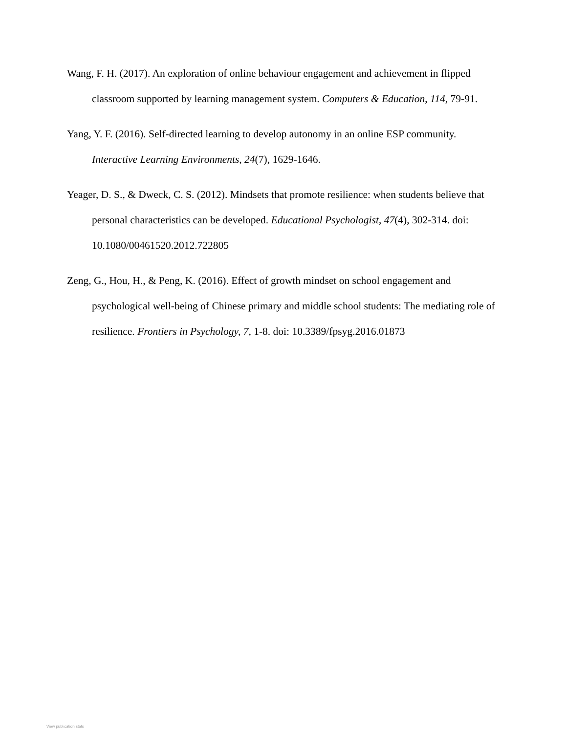Wang, F. H. (2017). An exploration of online behaviour engagement and achievement in flipped classroom supported by learning management system. Computers & Education, 114, 79-91.
Yang, Y. F. (2016). Self-directed learning to develop autonomy in an online ESP community. Interactive Learning Environments, 24(7), 1629-1646.
Yeager, D. S., & Dweck, C. S. (2012). Mindsets that promote resilience: when students believe that personal characteristics can be developed. Educational Psychologist, 47(4), 302-314. doi: 10.1080/00461520.2012.722805
Zeng, G., Hou, H., & Peng, K. (2016). Effect of growth mindset on school engagement and psychological well-being of Chinese primary and middle school students: The mediating role of resilience. Frontiers in Psychology, 7, 1-8. doi: 10.3389/fpsyg.2016.01873
View publication stats